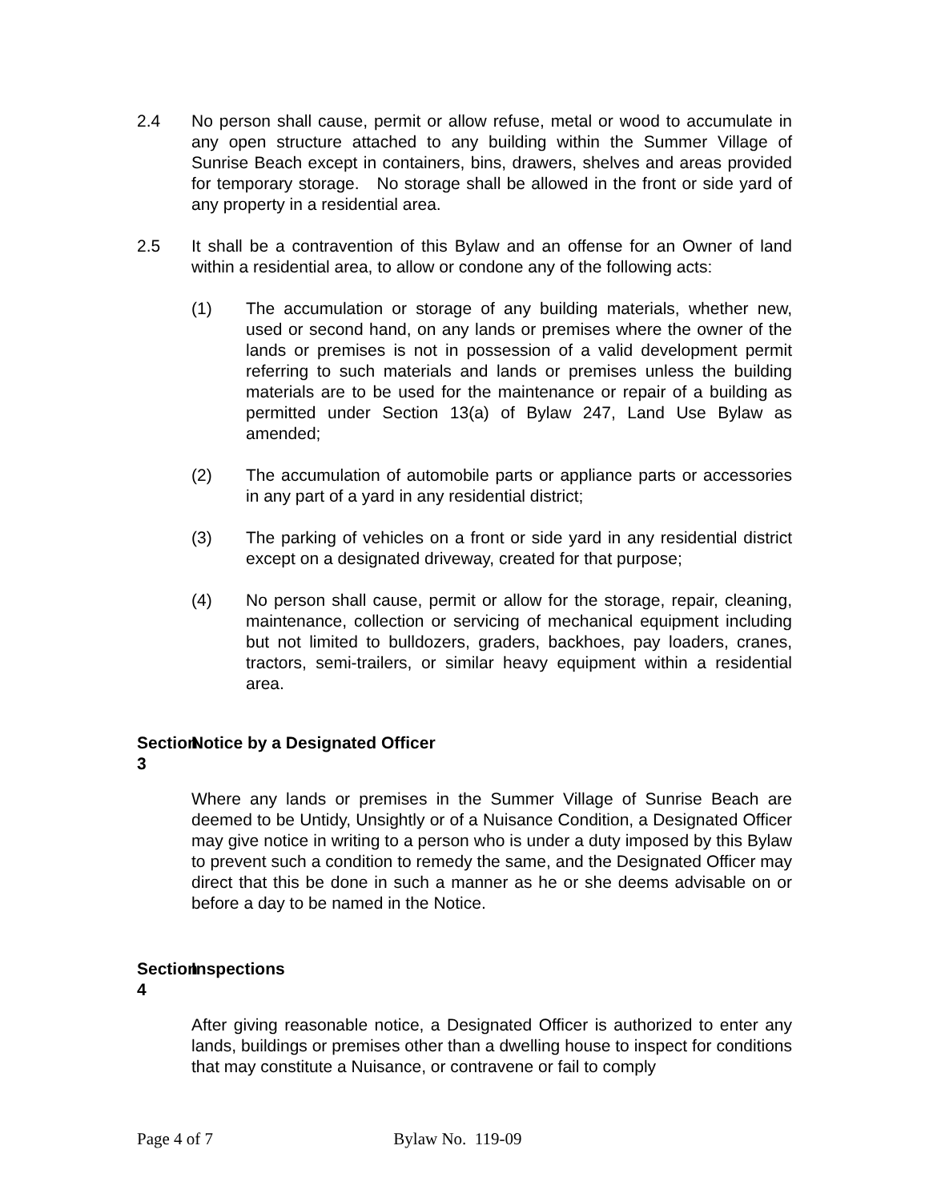2.4 No person shall cause, permit or allow refuse, metal or wood to accumulate in any open structure attached to any building within the Summer Village of Sunrise Beach except in containers, bins, drawers, shelves and areas provided for temporary storage. No storage shall be allowed in the front or side yard of any property in a residential area.
2.5 It shall be a contravention of this Bylaw and an offense for an Owner of land within a residential area, to allow or condone any of the following acts:
(1) The accumulation or storage of any building materials, whether new, used or second hand, on any lands or premises where the owner of the lands or premises is not in possession of a valid development permit referring to such materials and lands or premises unless the building materials are to be used for the maintenance or repair of a building as permitted under Section 13(a) of Bylaw 247, Land Use Bylaw as amended;
(2) The accumulation of automobile parts or appliance parts or accessories in any part of a yard in any residential district;
(3) The parking of vehicles on a front or side yard in any residential district except on a designated driveway, created for that purpose;
(4) No person shall cause, permit or allow for the storage, repair, cleaning, maintenance, collection or servicing of mechanical equipment including but not limited to bulldozers, graders, backhoes, pay loaders, cranes, tractors, semi-trailers, or similar heavy equipment within a residential area.
Section 3
Notice by a Designated Officer
Where any lands or premises in the Summer Village of Sunrise Beach are deemed to be Untidy, Unsightly or of a Nuisance Condition, a Designated Officer may give notice in writing to a person who is under a duty imposed by this Bylaw to prevent such a condition to remedy the same, and the Designated Officer may direct that this be done in such a manner as he or she deems advisable on or before a day to be named in the Notice.
Section 4
Inspections
After giving reasonable notice, a Designated Officer is authorized to enter any lands, buildings or premises other than a dwelling house to inspect for conditions that may constitute a Nuisance, or contravene or fail to comply
Page 4 of 7 Bylaw No. 119-09